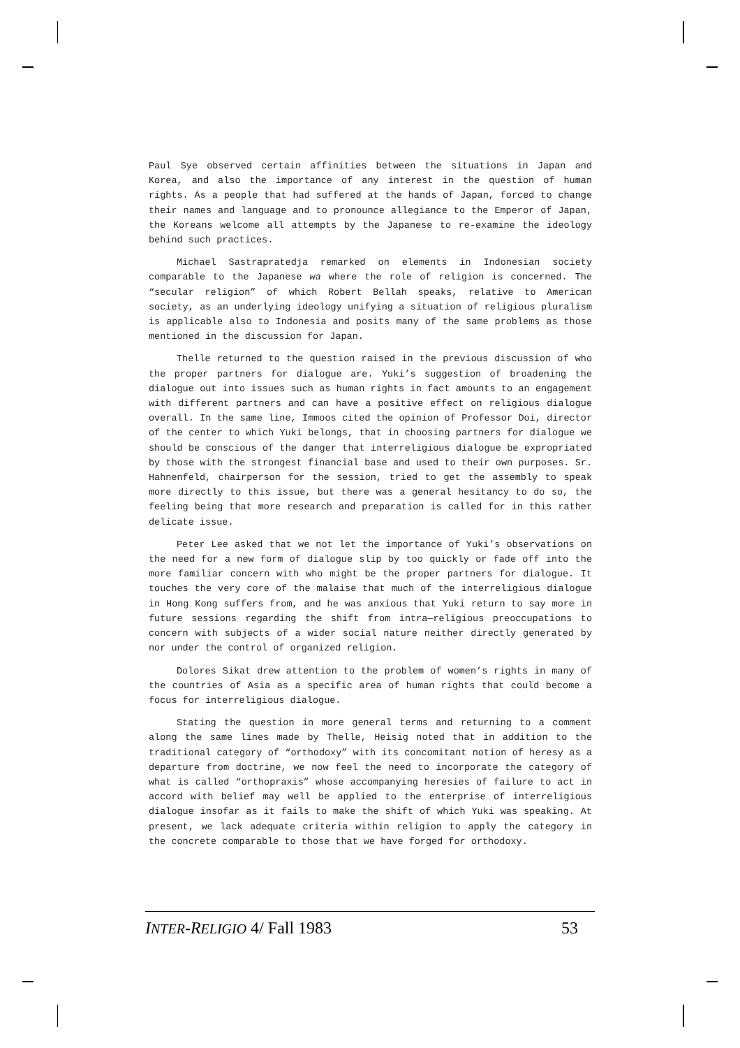Paul Sye observed certain affinities between the situations in Japan and Korea, and also the importance of any interest in the question of human rights. As a people that had suffered at the hands of Japan, forced to change their names and language and to pronounce allegiance to the Emperor of Japan, the Koreans welcome all attempts by the Japanese to re-examine the ideology behind such practices.
Michael Sastrapratedja remarked on elements in Indonesian society comparable to the Japanese wa where the role of religion is concerned. The “secular religion” of which Robert Bellah speaks, relative to American society, as an underlying ideology unifying a situation of religious pluralism is applicable also to Indonesia and posits many of the same problems as those mentioned in the discussion for Japan.
Thelle returned to the question raised in the previous discussion of who the proper partners for dialogue are. Yuki’s suggestion of broadening the dialogue out into issues such as human rights in fact amounts to an engagement with different partners and can have a positive effect on religious dialogue overall. In the same line, Immoos cited the opinion of Professor Doi, director of the center to which Yuki belongs, that in choosing partners for dialogue we should be conscious of the danger that interreligious dialogue be expropriated by those with the strongest financial base and used to their own purposes. Sr. Hahnenfeld, chairperson for the session, tried to get the assembly to speak more directly to this issue, but there was a general hesitancy to do so, the feeling being that more research and preparation is called for in this rather delicate issue.
Peter Lee asked that we not let the importance of Yuki’s observations on the need for a new form of dialogue slip by too quickly or fade off into the more familiar concern with who might be the proper partners for dialogue. It touches the very core of the malaise that much of the interreligious dialogue in Hong Kong suffers from, and he was anxious that Yuki return to say more in future sessions regarding the shift from intra—religious preoccupations to concern with subjects of a wider social nature neither directly generated by nor under the control of organized religion.
Dolores Sikat drew attention to the problem of women’s rights in many of the countries of Asia as a specific area of human rights that could become a focus for interreligious dialogue.
Stating the question in more general terms and returning to a comment along the same lines made by Thelle, Heisig noted that in addition to the traditional category of “orthodoxy” with its concomitant notion of heresy as a departure from doctrine, we now feel the need to incorporate the category of what is called “orthopraxis” whose accompanying heresies of failure to act in accord with belief may well be applied to the enterprise of interreligious dialogue insofar as it fails to make the shift of which Yuki was speaking. At present, we lack adequate criteria within religion to apply the category in the concrete comparable to those that we have forged for orthodoxy.
INTER-RELIGIO 4/ Fall 1983 53